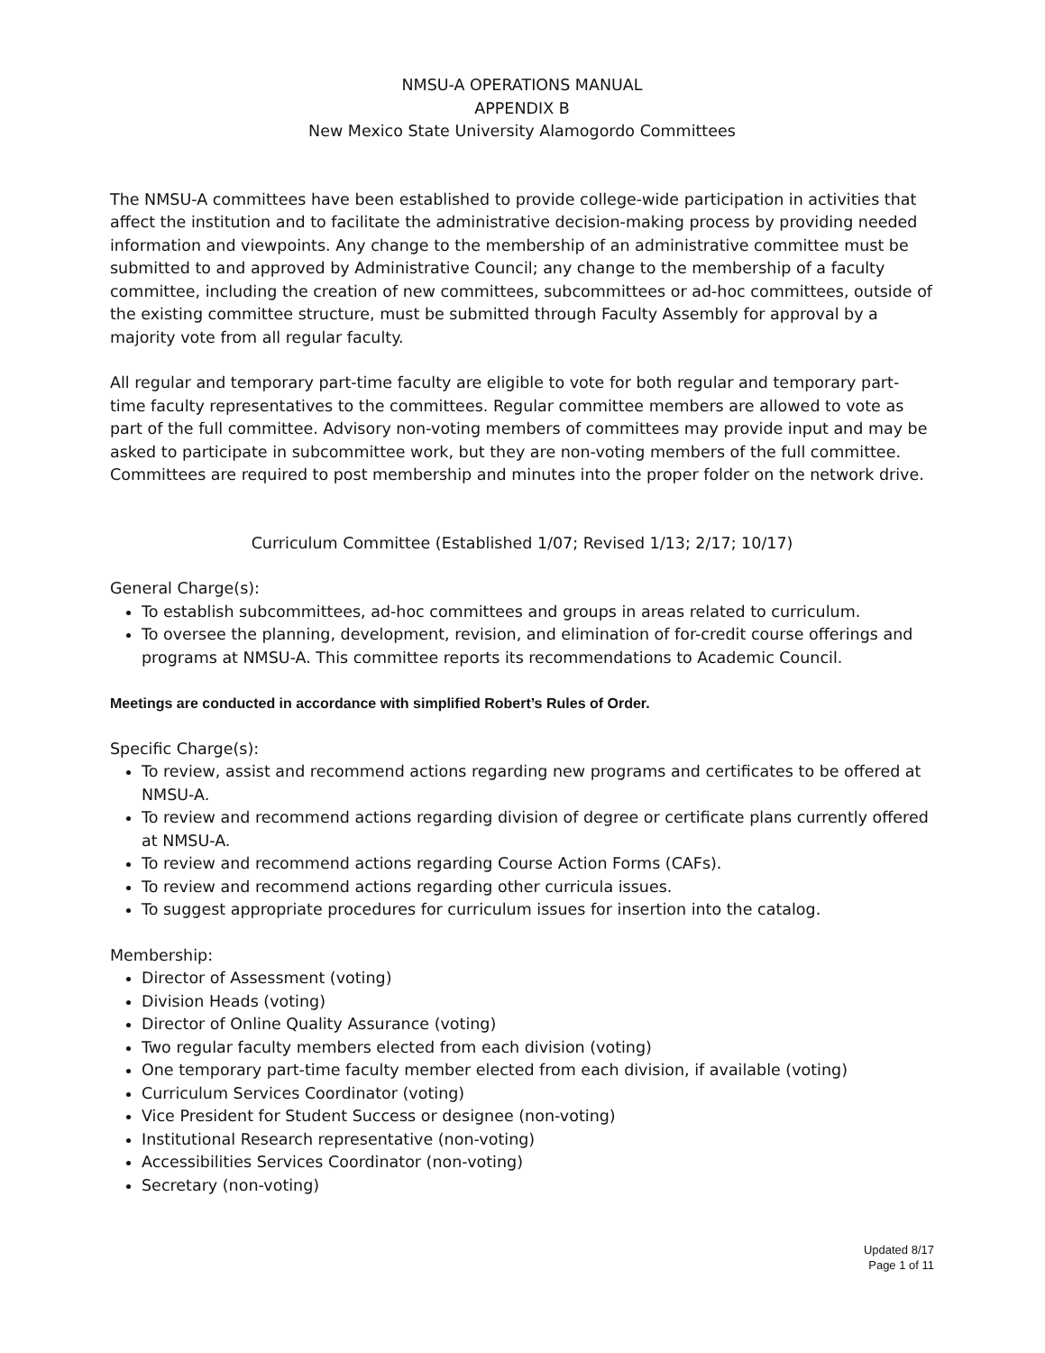NMSU-A OPERATIONS MANUAL
APPENDIX B
New Mexico State University Alamogordo Committees
The NMSU-A committees have been established to provide college-wide participation in activities that affect the institution and to facilitate the administrative decision-making process by providing needed information and viewpoints. Any change to the membership of an administrative committee must be submitted to and approved by Administrative Council; any change to the membership of a faculty committee, including the creation of new committees, subcommittees or ad-hoc committees, outside of the existing committee structure, must be submitted through Faculty Assembly for approval by a majority vote from all regular faculty.
All regular and temporary part-time faculty are eligible to vote for both regular and temporary part-time faculty representatives to the committees. Regular committee members are allowed to vote as part of the full committee. Advisory non-voting members of committees may provide input and may be asked to participate in subcommittee work, but they are non-voting members of the full committee. Committees are required to post membership and minutes into the proper folder on the network drive.
Curriculum Committee (Established 1/07; Revised 1/13; 2/17; 10/17)
General Charge(s):
To establish subcommittees, ad-hoc committees and groups in areas related to curriculum.
To oversee the planning, development, revision, and elimination of for-credit course offerings and programs at NMSU-A. This committee reports its recommendations to Academic Council.
Meetings are conducted in accordance with simplified Robert’s Rules of Order.
Specific Charge(s):
To review, assist and recommend actions regarding new programs and certificates to be offered at NMSU-A.
To review and recommend actions regarding division of degree or certificate plans currently offered at NMSU-A.
To review and recommend actions regarding Course Action Forms (CAFs).
To review and recommend actions regarding other curricula issues.
To suggest appropriate procedures for curriculum issues for insertion into the catalog.
Membership:
Director of Assessment (voting)
Division Heads (voting)
Director of Online Quality Assurance (voting)
Two regular faculty members elected from each division (voting)
One temporary part-time faculty member elected from each division, if available (voting)
Curriculum Services Coordinator (voting)
Vice President for Student Success or designee (non-voting)
Institutional Research representative (non-voting)
Accessibilities Services Coordinator (non-voting)
Secretary (non-voting)
Updated 8/17
Page 1 of 11